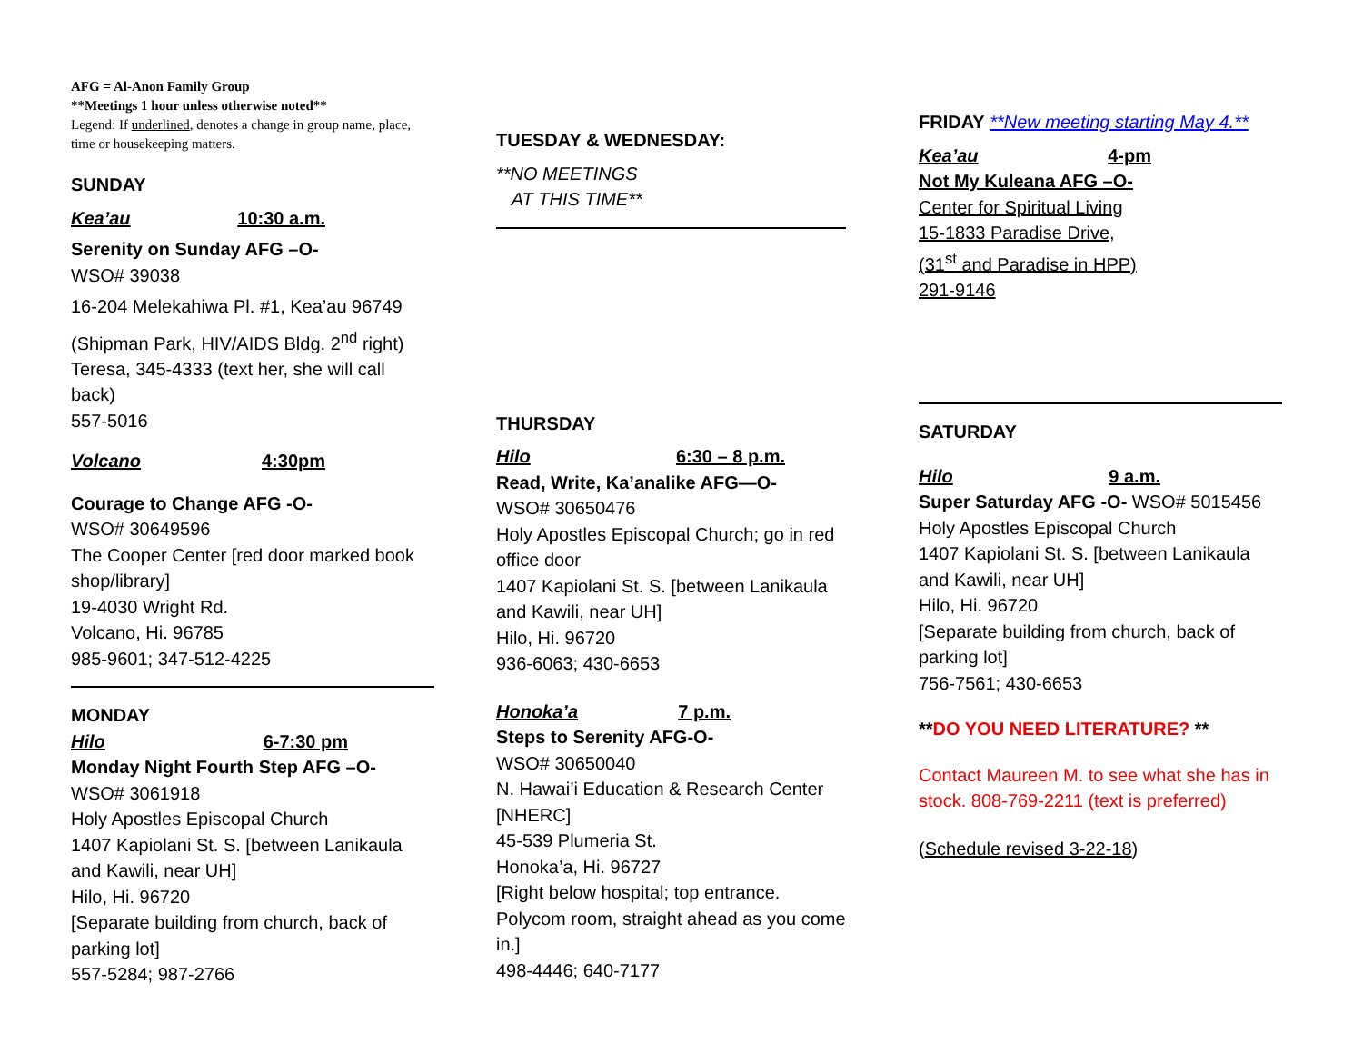AFG = Al-Anon Family Group
**Meetings 1 hour unless otherwise noted**
Legend: If underlined, denotes a change in group name, place, time or housekeeping matters.
SUNDAY
Kea’au 10:30 a.m.
Serenity on Sunday AFG –O-
WSO# 39038
16-204 Melekahiwa Pl. #1, Kea’au 96749
(Shipman Park, HIV/AIDS Bldg. 2<sup>nd</sup> right)
Teresa, 345-4333 (text her, she will call back)
557-5016
Volcano 4:30pm
Courage to Change AFG -O-
WSO# 30649596
The Cooper Center [red door marked book shop/library]
19-4030 Wright Rd.
Volcano, Hi. 96785
985-9601; 347-512-4225
MONDAY
Hilo 6-7:30 pm
Monday Night Fourth Step AFG –O-
WSO# 3061918
Holy Apostles Episcopal Church
1407 Kapiolani St. S. [between Lanikaula and Kawili, near UH]
Hilo, Hi. 96720
[Separate building from church, back of parking lot]
557-5284; 987-2766
TUESDAY & WEDNESDAY:
**NO MEETINGS
AT THIS TIME**
THURSDAY
Hilo 6:30 – 8 p.m.
Read, Write, Ka’analike AFG—O-
WSO# 30650476
Holy Apostles Episcopal Church; go in red office door
1407 Kapiolani St. S. [between Lanikaula and Kawili, near UH]
Hilo, Hi. 96720
936-6063; 430-6653
Honoka’a 7 p.m.
Steps to Serenity AFG-O-
WSO# 30650040
N. Hawai’i Education & Research Center [NHERC]
45-539 Plumeria St.
Honoka’a, Hi. 96727
[Right below hospital; top entrance. Polycom room, straight ahead as you come in.]
498-4446; 640-7177
FRIDAY **New meeting starting May 4.**
Kea’au 4-pm
Not My Kuleana AFG –O-
Center for Spiritual Living
15-1833 Paradise Drive,
(31<sup>st</sup> and Paradise in HPP)
291-9146
SATURDAY
Hilo 9 a.m.
Super Saturday AFG -O- WSO# 5015456
Holy Apostles Episcopal Church
1407 Kapiolani St. S. [between Lanikaula and Kawili, near UH]
Hilo, Hi. 96720
[Separate building from church, back of parking lot]
756-7561; 430-6653
**DO YOU NEED LITERATURE? **
Contact Maureen M. to see what she has in stock. 808-769-2211 (text is preferred)
(Schedule revised 3-22-18)